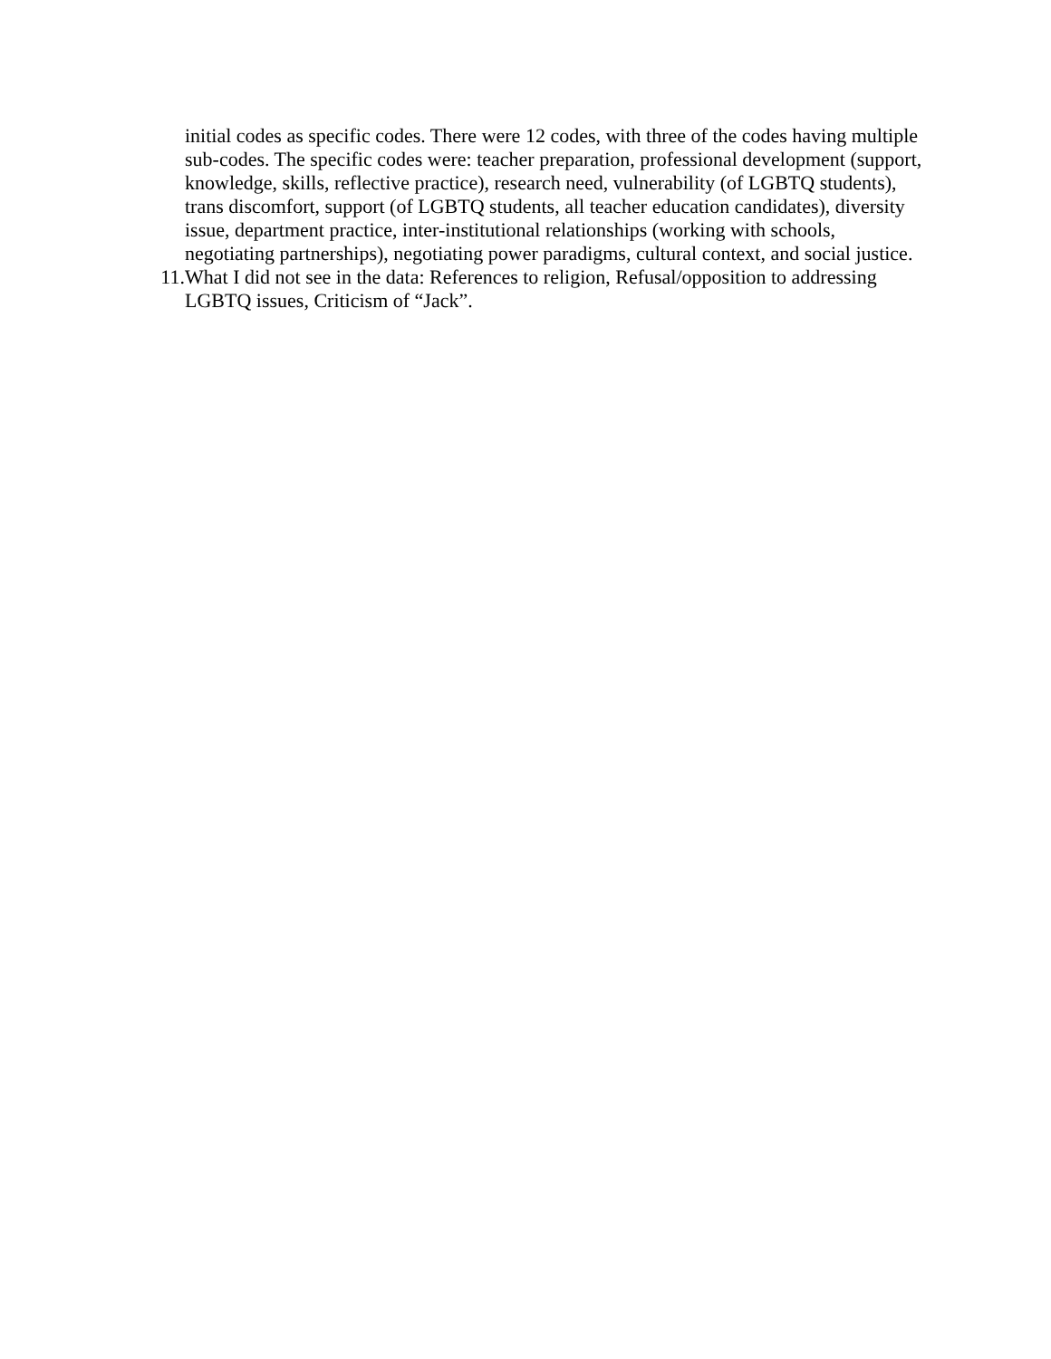initial codes as specific codes. There were 12 codes, with three of the codes having multiple sub-codes. The specific codes were: teacher preparation, professional development (support, knowledge, skills, reflective practice), research need, vulnerability (of LGBTQ students), trans discomfort, support (of LGBTQ students, all teacher education candidates), diversity issue, department practice, inter-institutional relationships (working with schools, negotiating partnerships), negotiating power paradigms, cultural context, and social justice.
11. What I did not see in the data: References to religion, Refusal/opposition to addressing LGBTQ issues, Criticism of “Jack”.